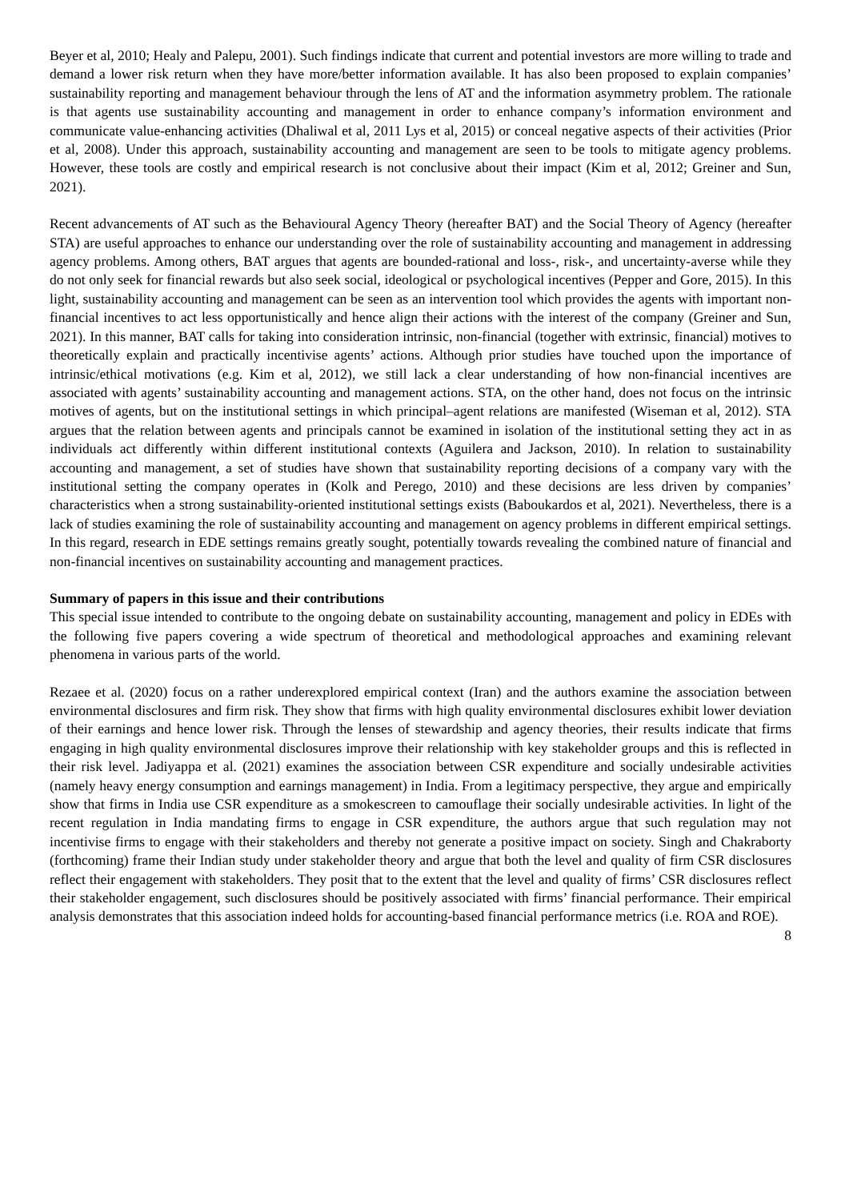Beyer et al, 2010; Healy and Palepu, 2001). Such findings indicate that current and potential investors are more willing to trade and demand a lower risk return when they have more/better information available. It has also been proposed to explain companies’ sustainability reporting and management behaviour through the lens of AT and the information asymmetry problem. The rationale is that agents use sustainability accounting and management in order to enhance company’s information environment and communicate value-enhancing activities (Dhaliwal et al, 2011 Lys et al, 2015) or conceal negative aspects of their activities (Prior et al, 2008). Under this approach, sustainability accounting and management are seen to be tools to mitigate agency problems. However, these tools are costly and empirical research is not conclusive about their impact (Kim et al, 2012; Greiner and Sun, 2021).
Recent advancements of AT such as the Behavioural Agency Theory (hereafter BAT) and the Social Theory of Agency (hereafter STA) are useful approaches to enhance our understanding over the role of sustainability accounting and management in addressing agency problems. Among others, BAT argues that agents are bounded-rational and loss-, risk-, and uncertainty-averse while they do not only seek for financial rewards but also seek social, ideological or psychological incentives (Pepper and Gore, 2015). In this light, sustainability accounting and management can be seen as an intervention tool which provides the agents with important non-financial incentives to act less opportunistically and hence align their actions with the interest of the company (Greiner and Sun, 2021). In this manner, BAT calls for taking into consideration intrinsic, non-financial (together with extrinsic, financial) motives to theoretically explain and practically incentivise agents’ actions. Although prior studies have touched upon the importance of intrinsic/ethical motivations (e.g. Kim et al, 2012), we still lack a clear understanding of how non-financial incentives are associated with agents’ sustainability accounting and management actions. STA, on the other hand, does not focus on the intrinsic motives of agents, but on the institutional settings in which principal–agent relations are manifested (Wiseman et al, 2012). STA argues that the relation between agents and principals cannot be examined in isolation of the institutional setting they act in as individuals act differently within different institutional contexts (Aguilera and Jackson, 2010). In relation to sustainability accounting and management, a set of studies have shown that sustainability reporting decisions of a company vary with the institutional setting the company operates in (Kolk and Perego, 2010) and these decisions are less driven by companies’ characteristics when a strong sustainability-oriented institutional settings exists (Baboukardos et al, 2021). Nevertheless, there is a lack of studies examining the role of sustainability accounting and management on agency problems in different empirical settings. In this regard, research in EDE settings remains greatly sought, potentially towards revealing the combined nature of financial and non-financial incentives on sustainability accounting and management practices.
Summary of papers in this issue and their contributions
This special issue intended to contribute to the ongoing debate on sustainability accounting, management and policy in EDEs with the following five papers covering a wide spectrum of theoretical and methodological approaches and examining relevant phenomena in various parts of the world.
Rezaee et al. (2020) focus on a rather underexplored empirical context (Iran) and the authors examine the association between environmental disclosures and firm risk. They show that firms with high quality environmental disclosures exhibit lower deviation of their earnings and hence lower risk. Through the lenses of stewardship and agency theories, their results indicate that firms engaging in high quality environmental disclosures improve their relationship with key stakeholder groups and this is reflected in their risk level. Jadiyappa et al. (2021) examines the association between CSR expenditure and socially undesirable activities (namely heavy energy consumption and earnings management) in India. From a legitimacy perspective, they argue and empirically show that firms in India use CSR expenditure as a smokescreen to camouflage their socially undesirable activities. In light of the recent regulation in India mandating firms to engage in CSR expenditure, the authors argue that such regulation may not incentivise firms to engage with their stakeholders and thereby not generate a positive impact on society. Singh and Chakraborty (forthcoming) frame their Indian study under stakeholder theory and argue that both the level and quality of firm CSR disclosures reflect their engagement with stakeholders. They posit that to the extent that the level and quality of firms’ CSR disclosures reflect their stakeholder engagement, such disclosures should be positively associated with firms’ financial performance. Their empirical analysis demonstrates that this association indeed holds for accounting-based financial performance metrics (i.e. ROA and ROE).
8